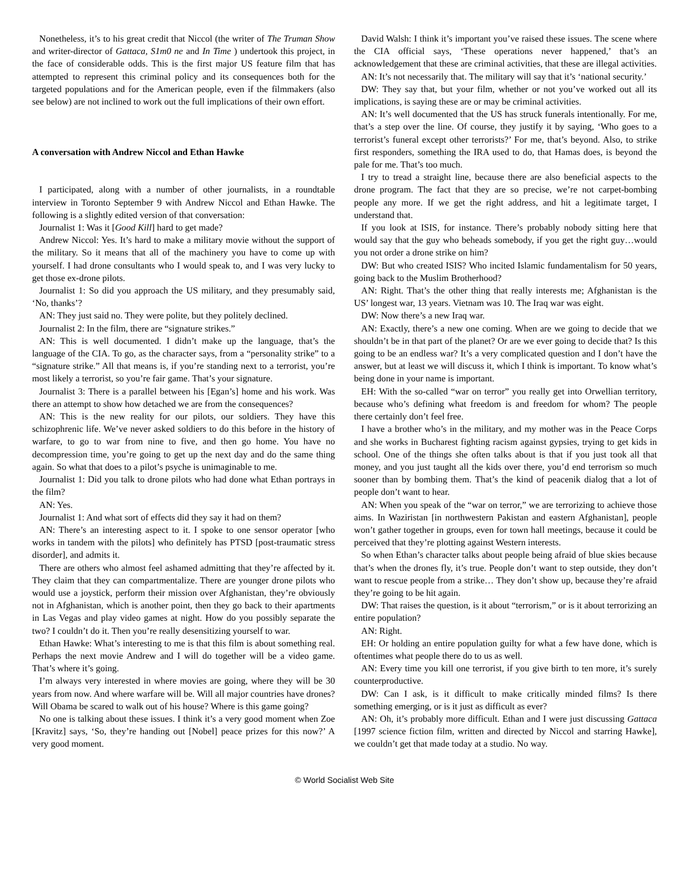Nonetheless, it’s to his great credit that Niccol (the writer of The Truman Show and writer-director of Gattaca, S1m0 ne and In Time ) undertook this project, in the face of considerable odds. This is the first major US feature film that has attempted to represent this criminal policy and its consequences both for the targeted populations and for the American people, even if the filmmakers (also see below) are not inclined to work out the full implications of their own effort.
A conversation with Andrew Niccol and Ethan Hawke
I participated, along with a number of other journalists, in a roundtable interview in Toronto September 9 with Andrew Niccol and Ethan Hawke. The following is a slightly edited version of that conversation:
Journalist 1: Was it [Good Kill] hard to get made?
Andrew Niccol: Yes. It’s hard to make a military movie without the support of the military. So it means that all of the machinery you have to come up with yourself. I had drone consultants who I would speak to, and I was very lucky to get those ex-drone pilots.
Journalist 1: So did you approach the US military, and they presumably said, ‘No, thanks’?
AN: They just said no. They were polite, but they politely declined.
Journalist 2: In the film, there are “signature strikes.”
AN: This is well documented. I didn’t make up the language, that’s the language of the CIA. To go, as the character says, from a “personality strike” to a “signature strike.” All that means is, if you’re standing next to a terrorist, you’re most likely a terrorist, so you’re fair game. That’s your signature.
Journalist 3: There is a parallel between his [Egan’s] home and his work. Was there an attempt to show how detached we are from the consequences?
AN: This is the new reality for our pilots, our soldiers. They have this schizophrenic life. We’ve never asked soldiers to do this before in the history of warfare, to go to war from nine to five, and then go home. You have no decompression time, you’re going to get up the next day and do the same thing again. So what that does to a pilot’s psyche is unimaginable to me.
Journalist 1: Did you talk to drone pilots who had done what Ethan portrays in the film?
AN: Yes.
Journalist 1: And what sort of effects did they say it had on them?
AN: There’s an interesting aspect to it. I spoke to one sensor operator [who works in tandem with the pilots] who definitely has PTSD [post-traumatic stress disorder], and admits it.
There are others who almost feel ashamed admitting that they’re affected by it. They claim that they can compartmentalize. There are younger drone pilots who would use a joystick, perform their mission over Afghanistan, they’re obviously not in Afghanistan, which is another point, then they go back to their apartments in Las Vegas and play video games at night. How do you possibly separate the two? I couldn’t do it. Then you’re really desensitizing yourself to war.
Ethan Hawke: What’s interesting to me is that this film is about something real. Perhaps the next movie Andrew and I will do together will be a video game. That’s where it’s going.
I’m always very interested in where movies are going, where they will be 30 years from now. And where warfare will be. Will all major countries have drones? Will Obama be scared to walk out of his house? Where is this game going?
No one is talking about these issues. I think it’s a very good moment when Zoe [Kravitz] says, ‘So, they’re handing out [Nobel] peace prizes for this now?’ A very good moment.
David Walsh: I think it’s important you’ve raised these issues. The scene where the CIA official says, ‘These operations never happened,’ that’s an acknowledgement that these are criminal activities, that these are illegal activities.
AN: It’s not necessarily that. The military will say that it’s ‘national security.’
DW: They say that, but your film, whether or not you’ve worked out all its implications, is saying these are or may be criminal activities.
AN: It’s well documented that the US has struck funerals intentionally. For me, that’s a step over the line. Of course, they justify it by saying, ‘Who goes to a terrorist’s funeral except other terrorists?’ For me, that’s beyond. Also, to strike first responders, something the IRA used to do, that Hamas does, is beyond the pale for me. That’s too much.
I try to tread a straight line, because there are also beneficial aspects to the drone program. The fact that they are so precise, we’re not carpet-bombing people any more. If we get the right address, and hit a legitimate target, I understand that.
If you look at ISIS, for instance. There’s probably nobody sitting here that would say that the guy who beheads somebody, if you get the right guy…would you not order a drone strike on him?
DW: But who created ISIS? Who incited Islamic fundamentalism for 50 years, going back to the Muslim Brotherhood?
AN: Right. That’s the other thing that really interests me; Afghanistan is the US’ longest war, 13 years. Vietnam was 10. The Iraq war was eight.
DW: Now there’s a new Iraq war.
AN: Exactly, there’s a new one coming. When are we going to decide that we shouldn’t be in that part of the planet? Or are we ever going to decide that? Is this going to be an endless war? It’s a very complicated question and I don’t have the answer, but at least we will discuss it, which I think is important. To know what’s being done in your name is important.
EH: With the so-called “war on terror” you really get into Orwellian territory, because who’s defining what freedom is and freedom for whom? The people there certainly don’t feel free.
I have a brother who’s in the military, and my mother was in the Peace Corps and she works in Bucharest fighting racism against gypsies, trying to get kids in school. One of the things she often talks about is that if you just took all that money, and you just taught all the kids over there, you’d end terrorism so much sooner than by bombing them. That’s the kind of peacenik dialog that a lot of people don’t want to hear.
AN: When you speak of the “war on terror,” we are terrorizing to achieve those aims. In Waziristan [in northwestern Pakistan and eastern Afghanistan], people won’t gather together in groups, even for town hall meetings, because it could be perceived that they’re plotting against Western interests.
So when Ethan’s character talks about people being afraid of blue skies because that’s when the drones fly, it’s true. People don’t want to step outside, they don’t want to rescue people from a strike… They don’t show up, because they’re afraid they’re going to be hit again.
DW: That raises the question, is it about “terrorism,” or is it about terrorizing an entire population?
AN: Right.
EH: Or holding an entire population guilty for what a few have done, which is oftentimes what people there do to us as well.
AN: Every time you kill one terrorist, if you give birth to ten more, it’s surely counterproductive.
DW: Can I ask, is it difficult to make critically minded films? Is there something emerging, or is it just as difficult as ever?
AN: Oh, it’s probably more difficult. Ethan and I were just discussing Gattaca [1997 science fiction film, written and directed by Niccol and starring Hawke], we couldn’t get that made today at a studio. No way.
© World Socialist Web Site